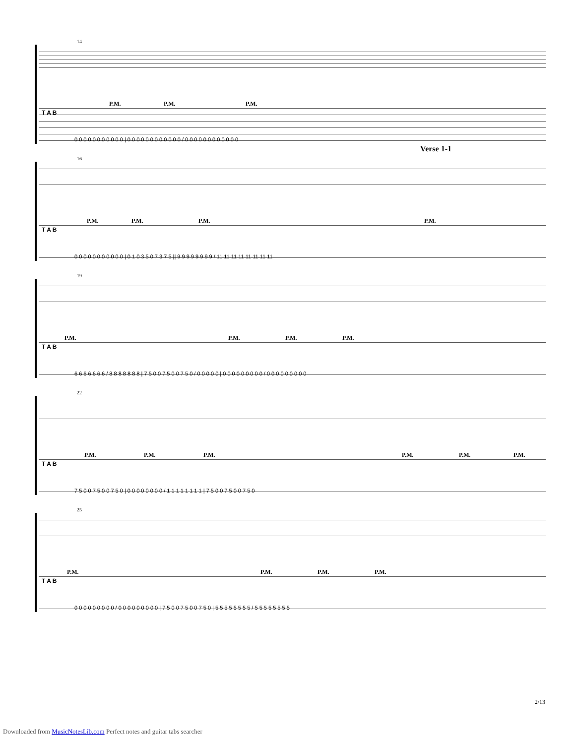14
P.M. P.M. P.M.
T A B
0 0 0 0 0 0 0 0 0 0 0 | 0 0 0 0 0 0 0 0 0 0 0 0 / 0 0 0 0 0 0 0 0 0 0 0 0
16
Verse 1-1
P.M. P.M. P.M. P.M.
T A B
0 0 0 0 0 0 0 0 0 0 0 | 0 1 0 3 5 0 7 3 7 5 || 9 9 9 9 9 9 9 9 / 11 11 11 11 11 11 11 11
19
P.M. P.M. P.M. P.M.
T A B
6 6 6 6 6 6 6 / 8 8 8 8 8 8 8 | 7 5 0 0 7 5 0 0 7 5 0 / 0 0 0 0 0 | 0 0 0 0 0 0 0 0 0 / 0 0 0 0 0 0 0 0 0
22
P.M. P.M. P.M. P.M. P.M. P.M.
T A B
7 5 0 0 7 5 0 0 7 5 0 | 0 0 0 0 0 0 0 0 / 1 1 1 1 1 1 1 1 | 7 5 0 0 7 5 0 0 7 5 0
25
P.M. P.M. P.M. P.M.
T A B
0 0 0 0 0 0 0 0 0 / 0 0 0 0 0 0 0 0 0 | 7 5 0 0 7 5 0 0 7 5 0 | 5 5 5 5 5 5 5 5 / 5 5 5 5 5 5 5 5
2/13
Downloaded from MusicNotesLib.com Perfect notes and guitar tabs searcher